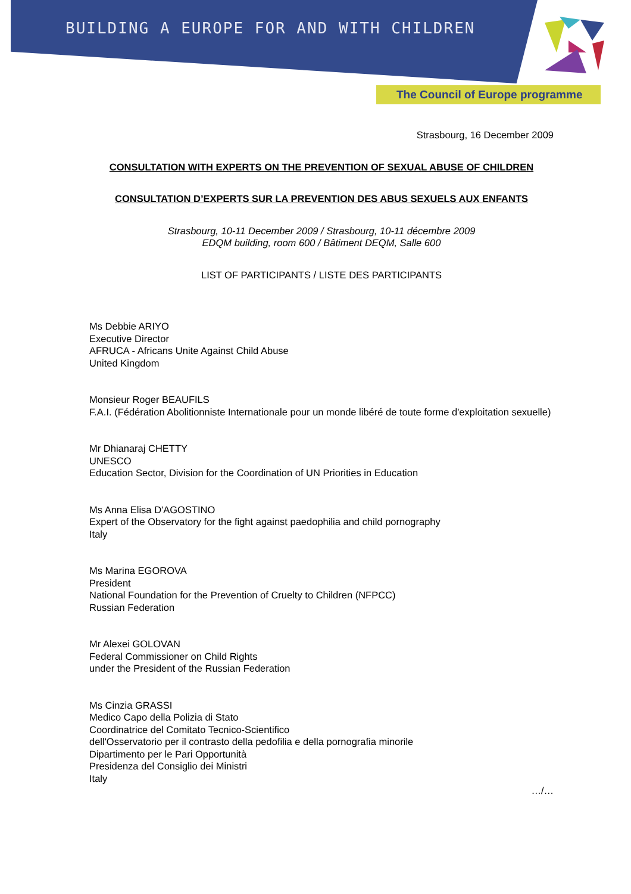BUILDING A EUROPE FOR AND WITH CHILDREN
The Council of Europe programme
Strasbourg, 16 December 2009
CONSULTATION WITH EXPERTS ON THE PREVENTION OF SEXUAL ABUSE OF CHILDREN
CONSULTATION D’EXPERTS SUR LA PREVENTION DES ABUS SEXUELS AUX ENFANTS
Strasbourg, 10-11 December 2009 / Strasbourg, 10-11 décembre 2009
EDQM building, room 600 / Bâtiment DEQM, Salle 600
LIST OF PARTICIPANTS / LISTE DES PARTICIPANTS
Ms Debbie ARIYO
Executive Director
AFRUCA - Africans Unite Against Child Abuse
United Kingdom
Monsieur Roger BEAUFILS
F.A.I. (Fédération Abolitionniste Internationale pour un monde libéré de toute forme d'exploitation sexuelle)
Mr Dhianaraj CHETTY
UNESCO
Education Sector, Division for the Coordination of UN Priorities in Education
Ms Anna Elisa D'AGOSTINO
Expert of the Observatory for the fight against paedophilia and child pornography
Italy
Ms Marina EGOROVA
President
National Foundation for the Prevention of Cruelty to Children (NFPCC)
Russian Federation
Mr Alexei GOLOVAN
Federal Commissioner on Child Rights
under the President of the Russian Federation
Ms Cinzia GRASSI
Medico Capo della Polizia di Stato
Coordinatrice del Comitato Tecnico-Scientifico
dell'Osservatorio per il contrasto della pedofilia e della pornografia minorile
Dipartimento per le Pari Opportunità
Presidenza del Consiglio dei Ministri
Italy
…/…